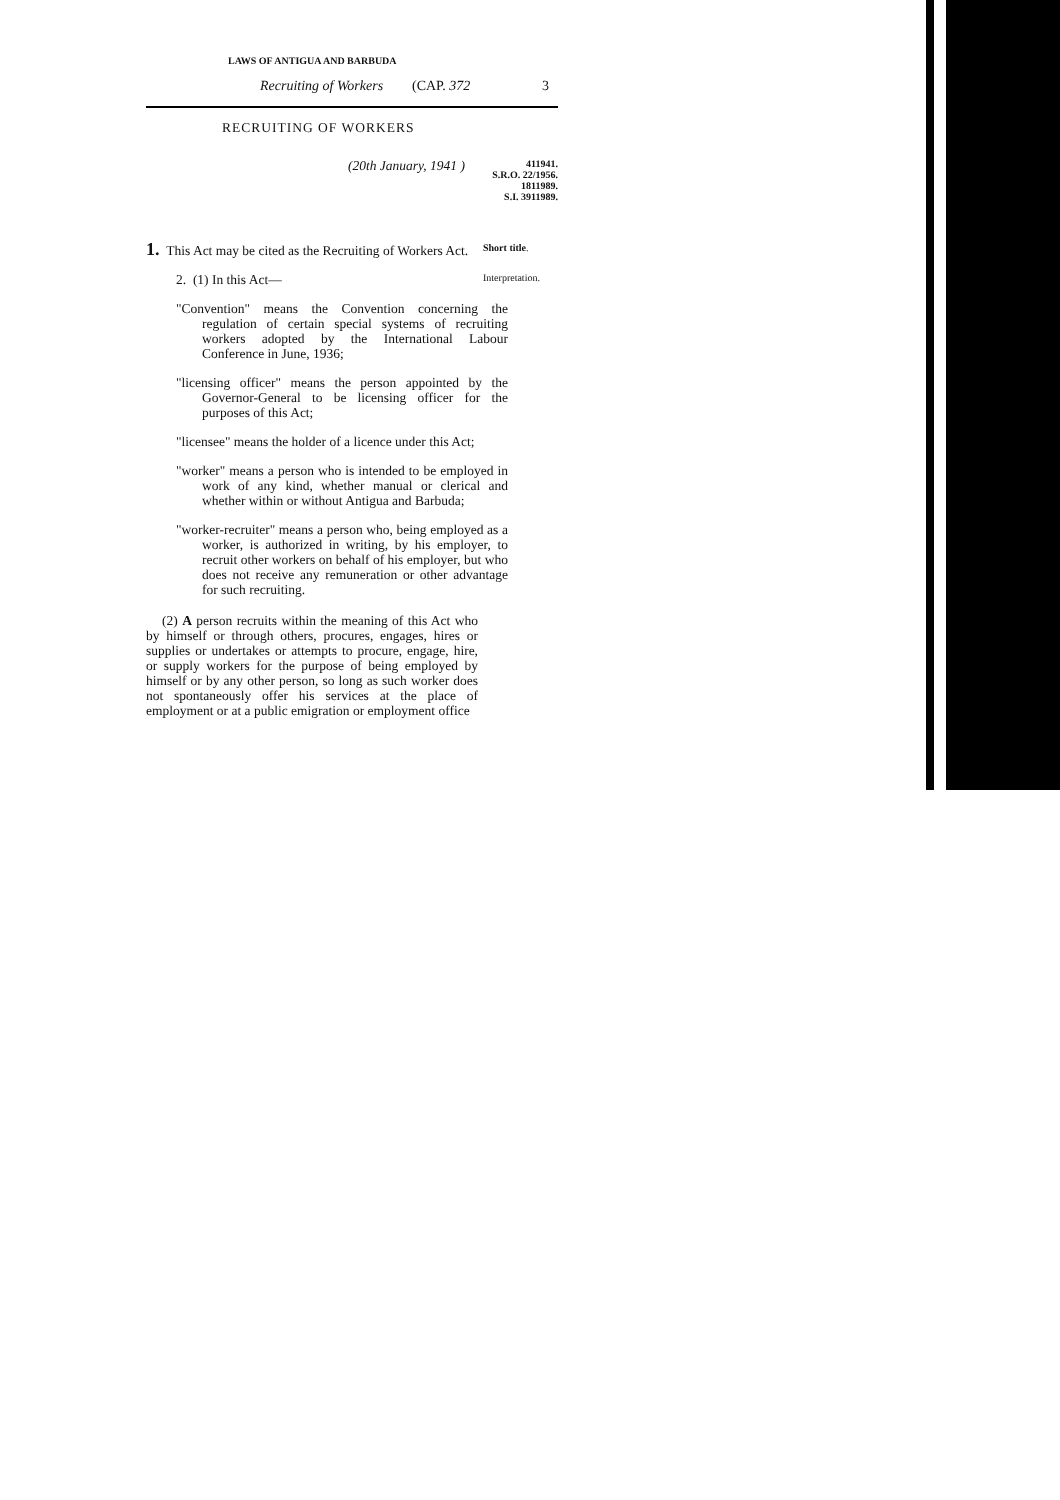LAWS OF ANTIGUA AND BARBUDA
Recruiting of Workers (CAP. 372 3
RECRUITING OF WORKERS
(20th January, 1941 ) 411941.
S.R.O. 22/1956.
1811989.
S.I. 3911989.
1. This Act may be cited as the Recruiting of Workers Act.
Short title.
2. (1) In this Act—
Interpretation.
"Convention" means the Convention concerning the regulation of certain special systems of recruiting workers adopted by the International Labour Conference in June, 1936;
"licensing officer" means the person appointed by the Governor-General to be licensing officer for the purposes of this Act;
"licensee" means the holder of a licence under this Act;
"worker" means a person who is intended to be employed in work of any kind, whether manual or clerical and whether within or without Antigua and Barbuda;
"worker-recruiter" means a person who, being employed as a worker, is authorized in writing, by his employer, to recruit other workers on behalf of his employer, but who does not receive any remuneration or other advantage for such recruiting.
(2) A person recruits within the meaning of this Act who by himself or through others, procures, engages, hires or supplies or undertakes or attempts to procure, engage, hire, or supply workers for the purpose of being employed by himself or by any other person, so long as such worker does not spontaneously offer his services at the place of employment or at a public emigration or employment office